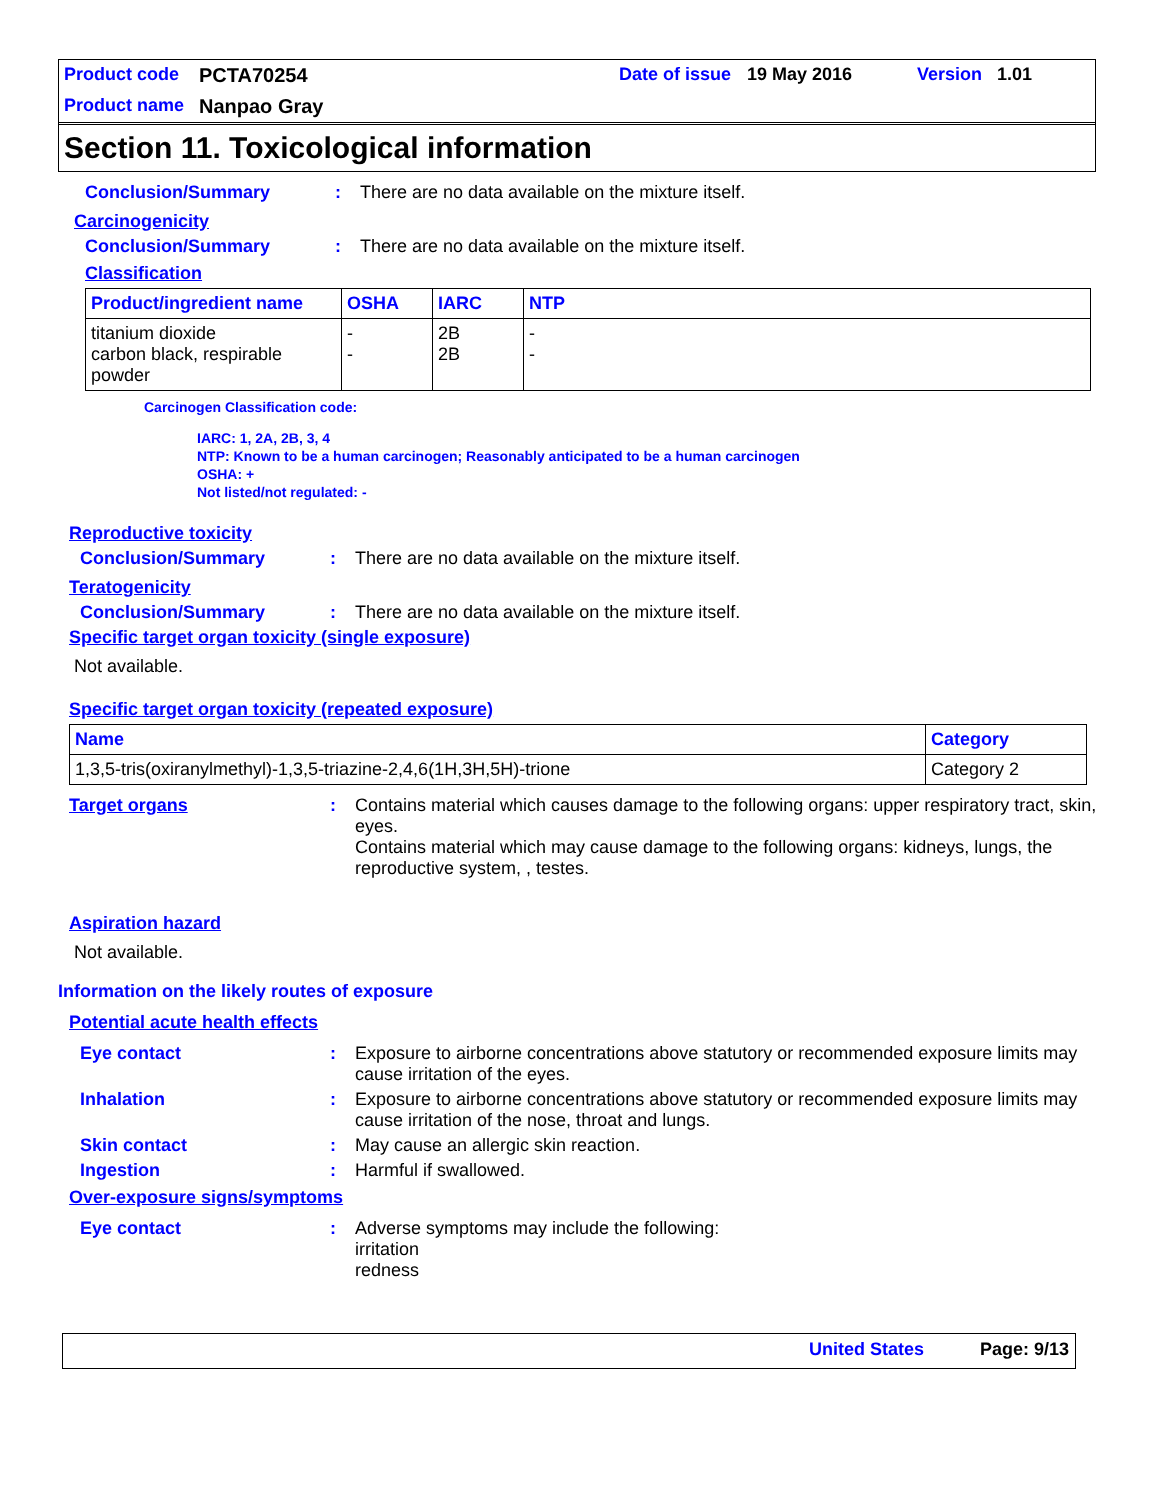Product code PCTA70254 Date of issue 19 May 2016 Version 1.01
Product name Nanpao Gray
Section 11. Toxicological information
Conclusion/Summary: There are no data available on the mixture itself.
Carcinogenicity
Conclusion/Summary: There are no data available on the mixture itself.
Classification
| Product/ingredient name | OSHA | IARC | NTP |
| --- | --- | --- | --- |
| titanium dioxide carbon black, respirable powder | - - | 2B 2B | - - |
Carcinogen Classification code:
IARC: 1, 2A, 2B, 3, 4
NTP: Known to be a human carcinogen; Reasonably anticipated to be a human carcinogen
OSHA: +
Not listed/not regulated: -
Reproductive toxicity
Conclusion/Summary: There are no data available on the mixture itself.
Teratogenicity
Conclusion/Summary: There are no data available on the mixture itself.
Specific target organ toxicity (single exposure)
Not available.
Specific target organ toxicity (repeated exposure)
| Name | Category |
| --- | --- |
| 1,3,5-tris(oxiranylmethyl)-1,3,5-triazine-2,4,6(1H,3H,5H)-trione | Category 2 |
Target organs: Contains material which causes damage to the following organs: upper respiratory tract, skin, eyes.
Contains material which may cause damage to the following organs: kidneys, lungs, the reproductive system, , testes.
Aspiration hazard
Not available.
Information on the likely routes of exposure
Potential acute health effects
Eye contact: Exposure to airborne concentrations above statutory or recommended exposure limits may cause irritation of the eyes.
Inhalation: Exposure to airborne concentrations above statutory or recommended exposure limits may cause irritation of the nose, throat and lungs.
Skin contact: May cause an allergic skin reaction.
Ingestion: Harmful if swallowed.
Over-exposure signs/symptoms
Eye contact: Adverse symptoms may include the following:
irritation
redness
United States Page: 9/13